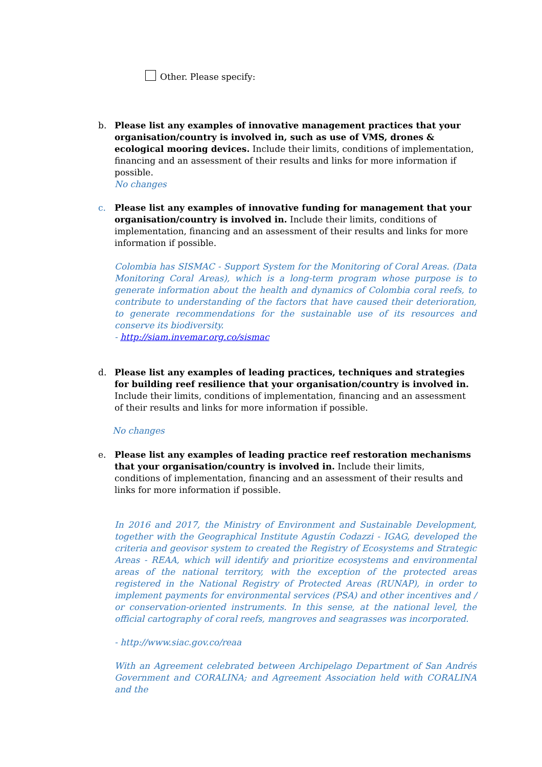Other. Please specify:
b.
Please list any examples of innovative management practices that your organisation/country is involved in, such as use of VMS, drones & ecological mooring devices. Include their limits, conditions of implementation, financing and an assessment of their results and links for more information if possible.
No changes
c.
Please list any examples of innovative funding for management that your organisation/country is involved in. Include their limits, conditions of implementation, financing and an assessment of their results and links for more information if possible.
Colombia has SISMAC - Support System for the Monitoring of Coral Areas. (Data Monitoring Coral Areas), which is a long-term program whose purpose is to generate information about the health and dynamics of Colombia coral reefs, to contribute to understanding of the factors that have caused their deterioration, to generate recommendations for the sustainable use of its resources and conserve its biodiversity.
- http://siam.invemar.org.co/sismac
d.
Please list any examples of leading practices, techniques and strategies for building reef resilience that your organisation/country is involved in. Include their limits, conditions of implementation, financing and an assessment of their results and links for more information if possible.
No changes
e.
Please list any examples of leading practice reef restoration mechanisms that your organisation/country is involved in. Include their limits, conditions of implementation, financing and an assessment of their results and links for more information if possible.
In 2016 and 2017, the Ministry of Environment and Sustainable Development, together with the Geographical Institute Agustín Codazzi - IGAG, developed the criteria and geovisor system to created the Registry of Ecosystems and Strategic Areas - REAA, which will identify and prioritize ecosystems and environmental areas of the national territory, with the exception of the protected areas registered in the National Registry of Protected Areas (RUNAP), in order to implement payments for environmental services (PSA) and other incentives and / or conservation-oriented instruments. In this sense, at the national level, the official cartography of coral reefs, mangroves and seagrasses was incorporated.
- http://www.siac.gov.co/reaa
With an Agreement celebrated between Archipelago Department of San Andrés Government and CORALINA; and Agreement Association held with CORALINA and the